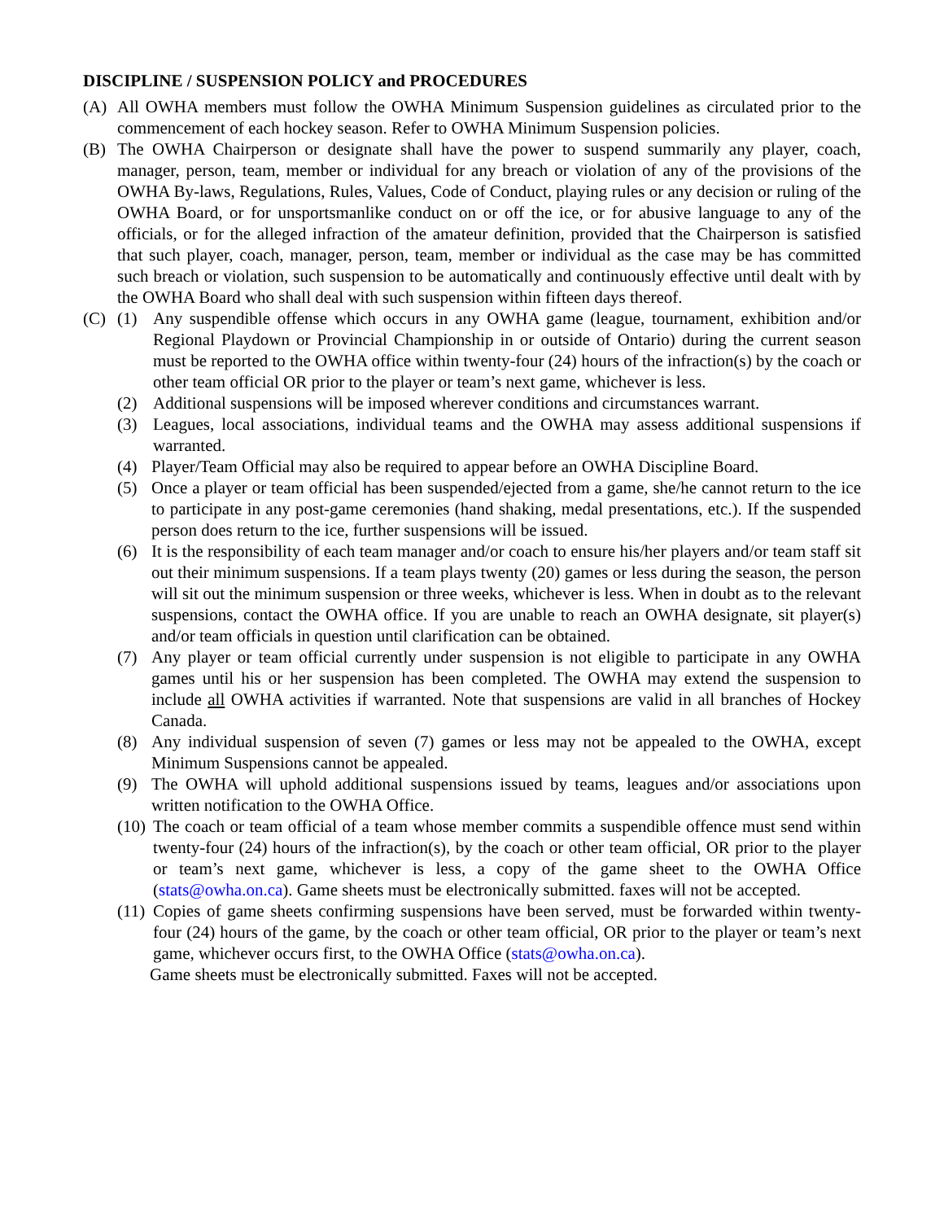DISCIPLINE / SUSPENSION POLICY and PROCEDURES
(A) All OWHA members must follow the OWHA Minimum Suspension guidelines as circulated prior to the commencement of each hockey season. Refer to OWHA Minimum Suspension policies.
(B) The OWHA Chairperson or designate shall have the power to suspend summarily any player, coach, manager, person, team, member or individual for any breach or violation of any of the provisions of the OWHA By-laws, Regulations, Rules, Values, Code of Conduct, playing rules or any decision or ruling of the OWHA Board, or for unsportsmanlike conduct on or off the ice, or for abusive language to any of the officials, or for the alleged infraction of the amateur definition, provided that the Chairperson is satisfied that such player, coach, manager, person, team, member or individual as the case may be has committed such breach or violation, such suspension to be automatically and continuously effective until dealt with by the OWHA Board who shall deal with such suspension within fifteen days thereof.
(C) (1) Any suspendible offense which occurs in any OWHA game (league, tournament, exhibition and/or Regional Playdown or Provincial Championship in or outside of Ontario) during the current season must be reported to the OWHA office within twenty-four (24) hours of the infraction(s) by the coach or other team official OR prior to the player or team’s next game, whichever is less.
(2) Additional suspensions will be imposed wherever conditions and circumstances warrant.
(3) Leagues, local associations, individual teams and the OWHA may assess additional suspensions if warranted.
(4) Player/Team Official may also be required to appear before an OWHA Discipline Board.
(5) Once a player or team official has been suspended/ejected from a game, she/he cannot return to the ice to participate in any post-game ceremonies (hand shaking, medal presentations, etc.). If the suspended person does return to the ice, further suspensions will be issued.
(6) It is the responsibility of each team manager and/or coach to ensure his/her players and/or team staff sit out their minimum suspensions. If a team plays twenty (20) games or less during the season, the person will sit out the minimum suspension or three weeks, whichever is less. When in doubt as to the relevant suspensions, contact the OWHA office. If you are unable to reach an OWHA designate, sit player(s) and/or team officials in question until clarification can be obtained.
(7) Any player or team official currently under suspension is not eligible to participate in any OWHA games until his or her suspension has been completed. The OWHA may extend the suspension to include all OWHA activities if warranted. Note that suspensions are valid in all branches of Hockey Canada.
(8) Any individual suspension of seven (7) games or less may not be appealed to the OWHA, except Minimum Suspensions cannot be appealed.
(9) The OWHA will uphold additional suspensions issued by teams, leagues and/or associations upon written notification to the OWHA Office.
(10) The coach or team official of a team whose member commits a suspendible offence must send within twenty-four (24) hours of the infraction(s), by the coach or other team official, OR prior to the player or team’s next game, whichever is less, a copy of the game sheet to the OWHA Office (stats@owha.on.ca). Game sheets must be electronically submitted. faxes will not be accepted.
(11) Copies of game sheets confirming suspensions have been served, must be forwarded within twenty-four (24) hours of the game, by the coach or other team official, OR prior to the player or team’s next game, whichever occurs first, to the OWHA Office (stats@owha.on.ca).
Game sheets must be electronically submitted. Faxes will not be accepted.